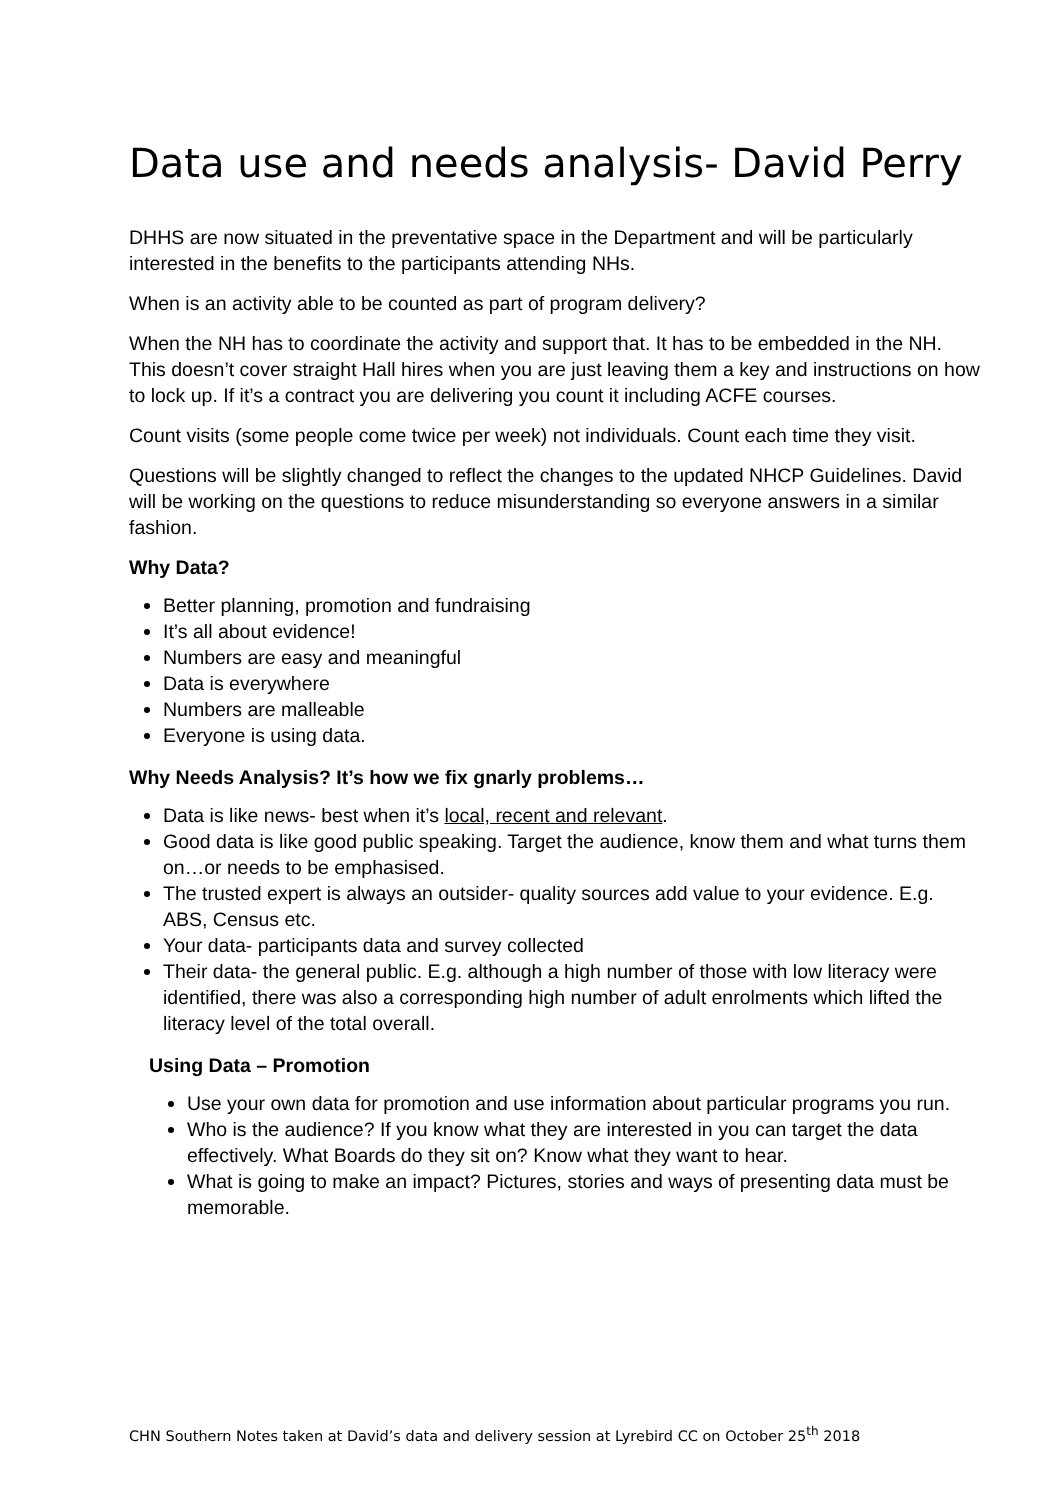Data use and needs analysis- David Perry
DHHS are now situated in the preventative space in the Department and will be particularly interested in the benefits to the participants attending NHs.
When is an activity able to be counted as part of program delivery?
When the NH has to coordinate the activity and support that. It has to be embedded in the NH. This doesn’t cover straight Hall hires when you are just leaving them a key and instructions on how to lock up. If it’s a contract you are delivering you count it including ACFE courses.
Count visits (some people come twice per week) not individuals. Count each time they visit.
Questions will be slightly changed to reflect the changes to the updated NHCP Guidelines. David will be working on the questions to reduce misunderstanding so everyone answers in a similar fashion.
Why Data?
Better planning, promotion and fundraising
It’s all about evidence!
Numbers are easy and meaningful
Data is everywhere
Numbers are malleable
Everyone is using data.
Why Needs Analysis? It’s how we fix gnarly problems…
Data is like news- best when it’s local, recent and relevant.
Good data is like good public speaking. Target the audience, know them and what turns them on…or needs to be emphasised.
The trusted expert is always an outsider- quality sources add value to your evidence. E.g. ABS, Census etc.
Your data- participants data and survey collected
Their data- the general public. E.g. although a high number of those with low literacy were identified, there was also a corresponding high number of adult enrolments which lifted the literacy level of the total overall.
Using Data – Promotion
Use your own data for promotion and use information about particular programs you run.
Who is the audience? If you know what they are interested in you can target the data effectively. What Boards do they sit on? Know what they want to hear.
What is going to make an impact? Pictures, stories and ways of presenting data must be memorable.
CHN Southern Notes taken at David’s data and delivery session at Lyrebird CC on October 25<sup>th</sup> 2018